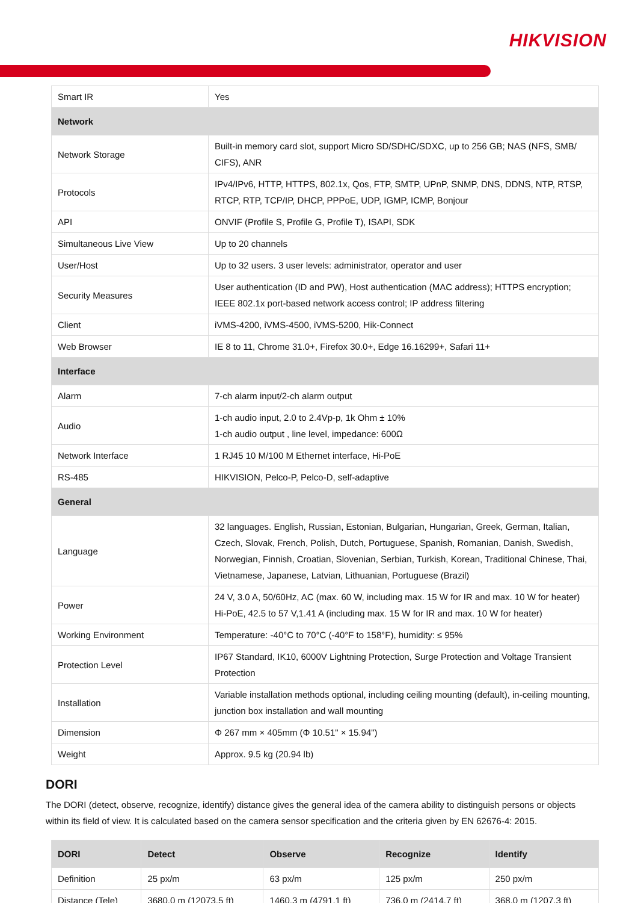HIKVISION
| Smart IR | Yes |
| Network | |
| Network Storage | Built-in memory card slot, support Micro SD/SDHC/SDXC, up to 256 GB; NAS (NFS, SMB/ CIFS), ANR |
| Protocols | IPv4/IPv6, HTTP, HTTPS, 802.1x, Qos, FTP, SMTP, UPnP, SNMP, DNS, DDNS, NTP, RTSP, RTCP, RTP, TCP/IP, DHCP, PPPoE, UDP, IGMP, ICMP, Bonjour |
| API | ONVIF (Profile S, Profile G, Profile T), ISAPI, SDK |
| Simultaneous Live View | Up to 20 channels |
| User/Host | Up to 32 users. 3 user levels: administrator, operator and user |
| Security Measures | User authentication (ID and PW), Host authentication (MAC address); HTTPS encryption; IEEE 802.1x port-based network access control; IP address filtering |
| Client | iVMS-4200, iVMS-4500, iVMS-5200, Hik-Connect |
| Web Browser | IE 8 to 11, Chrome 31.0+, Firefox 30.0+, Edge 16.16299+, Safari 11+ |
| Interface | |
| Alarm | 7-ch alarm input/2-ch alarm output |
| Audio | 1-ch audio input, 2.0 to 2.4Vp-p, 1k Ohm ± 10% 1-ch audio output , line level, impedance: 600Ω |
| Network Interface | 1 RJ45 10 M/100 M Ethernet interface, Hi-PoE |
| RS-485 | HIKVISION, Pelco-P, Pelco-D, self-adaptive |
| General | |
| Language | 32 languages. English, Russian, Estonian, Bulgarian, Hungarian, Greek, German, Italian, Czech, Slovak, French, Polish, Dutch, Portuguese, Spanish, Romanian, Danish, Swedish, Norwegian, Finnish, Croatian, Slovenian, Serbian, Turkish, Korean, Traditional Chinese, Thai, Vietnamese, Japanese, Latvian, Lithuanian, Portuguese (Brazil) |
| Power | 24 V, 3.0 A, 50/60Hz, AC (max. 60 W, including max. 15 W for IR and max. 10 W for heater) Hi-PoE, 42.5 to 57 V,1.41 A (including max. 15 W for IR and max. 10 W for heater) |
| Working Environment | Temperature: -40°C to 70°C (-40°F to 158°F), humidity: ≤ 95% |
| Protection Level | IP67 Standard, IK10, 6000V Lightning Protection, Surge Protection and Voltage Transient Protection |
| Installation | Variable installation methods optional, including ceiling mounting (default), in-ceiling mounting, junction box installation and wall mounting |
| Dimension | Φ 267 mm × 405mm (Φ 10.51" × 15.94") |
| Weight | Approx. 9.5 kg (20.94 lb) |
DORI
The DORI (detect, observe, recognize, identify) distance gives the general idea of the camera ability to distinguish persons or objects within its field of view. It is calculated based on the camera sensor specification and the criteria given by EN 62676-4: 2015.
| DORI | Detect | Observe | Recognize | Identify |
| --- | --- | --- | --- | --- |
| Definition | 25 px/m | 63 px/m | 125 px/m | 250 px/m |
| Distance (Tele) | 3680.0 m (12073.5 ft) | 1460.3 m (4791.1 ft) | 736.0 m (2414.7 ft) | 368.0 m (1207.3 ft) |